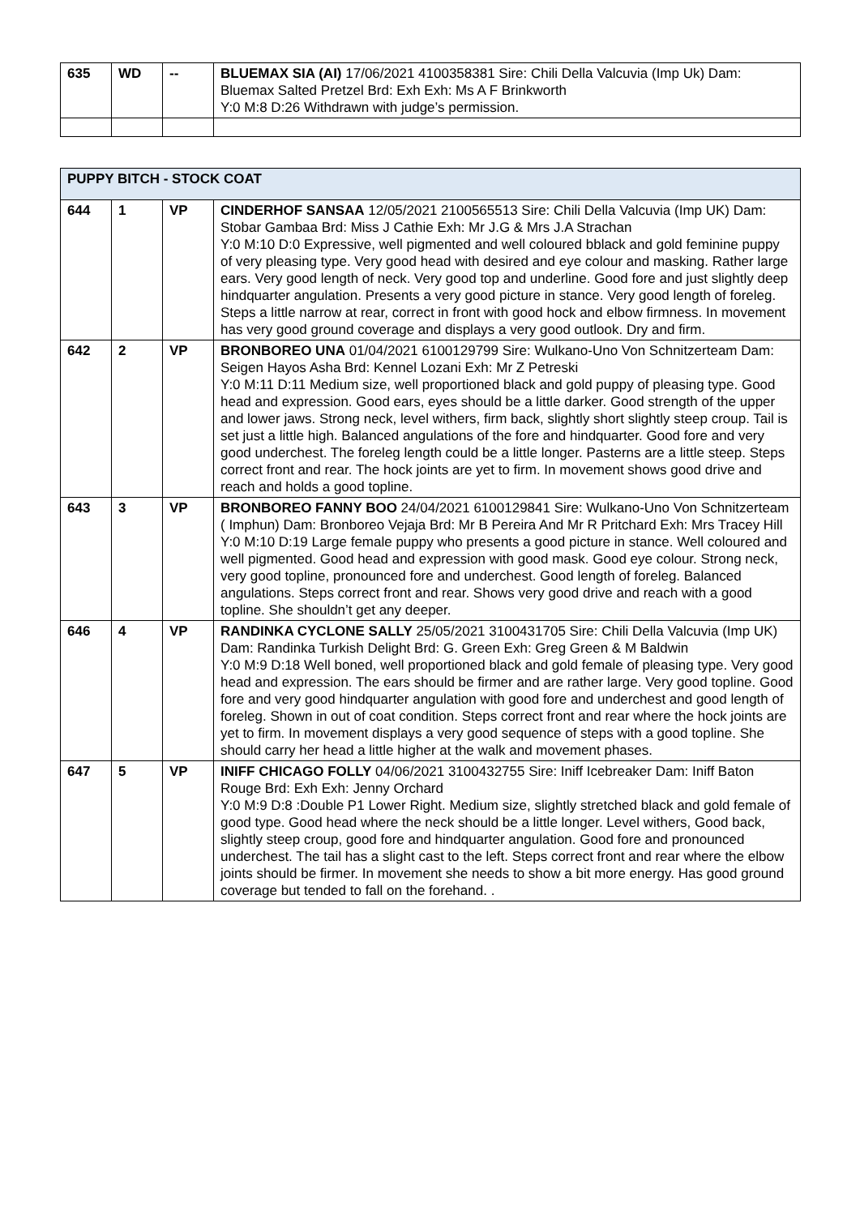| 635 | WD | -- | BLUEMAX SIA (AI) 17/06/2021 4100358381 Sire: Chili Della Valcuvia (Imp Uk) Dam: Bluemax Salted Pretzel Brd: Exh Exh: Ms A F Brinkworth Y:0 M:8 D:26 Withdrawn with judge’s permission. |
| PUPPY BITCH - STOCK COAT | | | |
| 644 | 1 | VP | CINDERHOF SANSAA 12/05/2021 2100565513 Sire: Chili Della Valcuvia (Imp UK) Dam: Stobar Gambaa Brd: Miss J Cathie Exh: Mr J.G & Mrs J.A Strachan Y:0 M:10 D:0 Expressive, well pigmented and well coloured bblack and gold feminine puppy of very pleasing type. Very good head with desired and eye colour and masking. Rather large ears. Very good length of neck. Very good top and underline. Good fore and just slightly deep hindquarter angulation. Presents a very good picture in stance. Very good length of foreleg. Steps a little narrow at rear, correct in front with good hock and elbow firmness. In movement has very good ground coverage and displays a very good outlook. Dry and firm. |
| 642 | 2 | VP | BRONBOREO UNA 01/04/2021 6100129799 Sire: Wulkano-Uno Von Schnitzerteam Dam: Seigen Hayos Asha Brd: Kennel Lozani Exh: Mr Z Petreski Y:0 M:11 D:11 Medium size, well proportioned black and gold puppy of pleasing type. Good head and expression. Good ears, eyes should be a little darker. Good strength of the upper and lower jaws. Strong neck, level withers, firm back, slightly short slightly steep croup. Tail is set just a little high. Balanced angulations of the fore and hindquarter. Good fore and very good underchest. The foreleg length could be a little longer. Pasterns are a little steep. Steps correct front and rear. The hock joints are yet to firm. In movement shows good drive and reach and holds a good topline. |
| 643 | 3 | VP | BRONBOREO FANNY BOO 24/04/2021 6100129841 Sire: Wulkano-Uno Von Schnitzerteam ( Imphun) Dam: Bronboreo Vejaja Brd: Mr B Pereira And Mr R Pritchard Exh: Mrs Tracey Hill Y:0 M:10 D:19 Large female puppy who presents a good picture in stance. Well coloured and well pigmented. Good head and expression with good mask. Good eye colour. Strong neck, very good topline, pronounced fore and underchest. Good length of foreleg. Balanced angulations. Steps correct front and rear. Shows very good drive and reach with a good topline. She shouldn’t get any deeper. |
| 646 | 4 | VP | RANDINKA CYCLONE SALLY 25/05/2021 3100431705 Sire: Chili Della Valcuvia (Imp UK) Dam: Randinka Turkish Delight Brd: G. Green Exh: Greg Green & M Baldwin Y:0 M:9 D:18 Well boned, well proportioned black and gold female of pleasing type. Very good head and expression. The ears should be firmer and are rather large. Very good topline. Good fore and very good hindquarter angulation with good fore and underchest and good length of foreleg. Shown in out of coat condition. Steps correct front and rear where the hock joints are yet to firm. In movement displays a very good sequence of steps with a good topline. She should carry her head a little higher at the walk and movement phases. |
| 647 | 5 | VP | INIFF CHICAGO FOLLY 04/06/2021 3100432755 Sire: Iniff Icebreaker Dam: Iniff Baton Rouge Brd: Exh Exh: Jenny Orchard Y:0 M:9 D:8 :Double P1 Lower Right. Medium size, slightly stretched black and gold female of good type. Good head where the neck should be a little longer. Level withers, Good back, slightly steep croup, good fore and hindquarter angulation. Good fore and pronounced underchest. The tail has a slight cast to the left. Steps correct front and rear where the elbow joints should be firmer. In movement she needs to show a bit more energy. Has good ground coverage but tended to fall on the forehand. . |